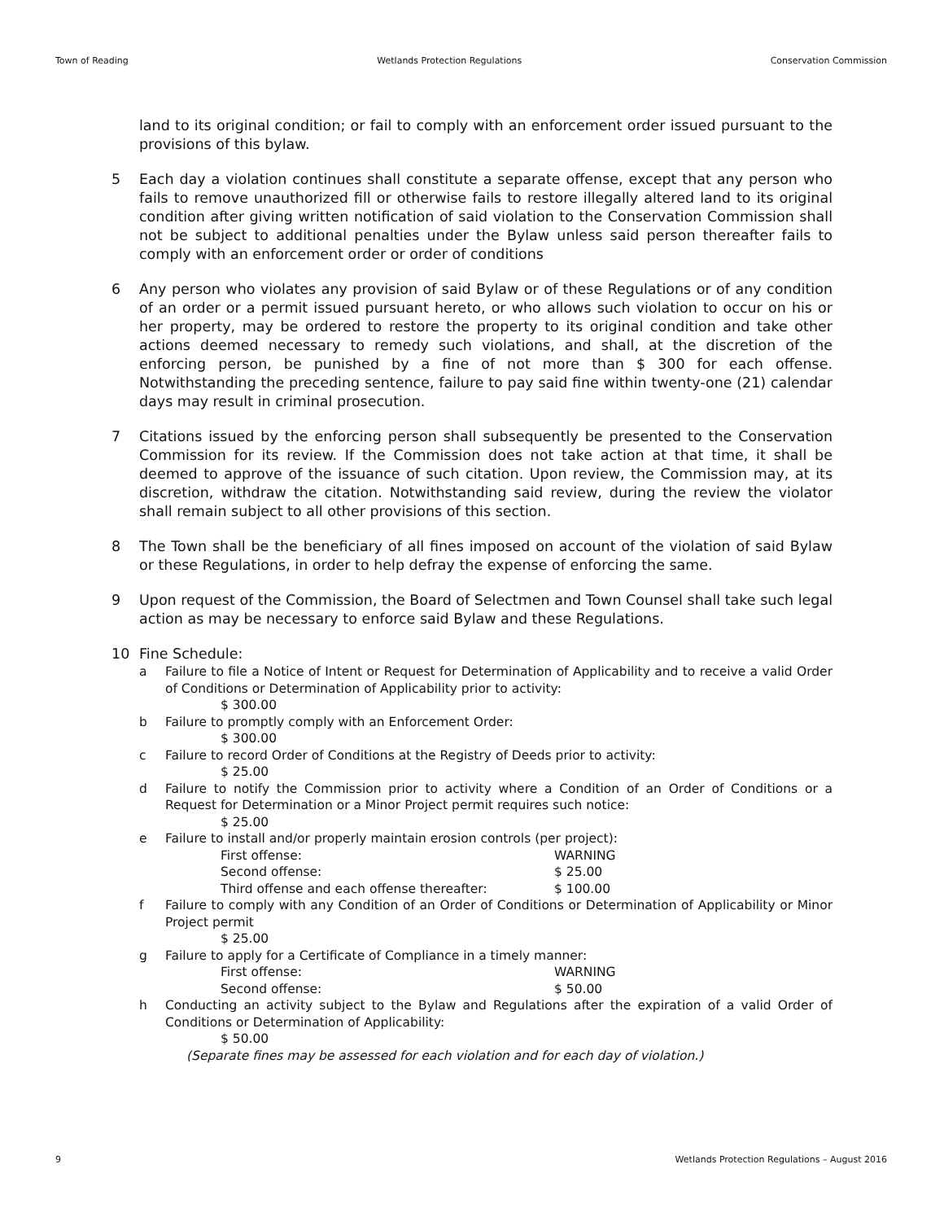Town of Reading Wetlands Protection Regulations Conservation Commission
land to its original condition; or fail to comply with an enforcement order issued pursuant to the provisions of this bylaw.
5 Each day a violation continues shall constitute a separate offense, except that any person who fails to remove unauthorized fill or otherwise fails to restore illegally altered land to its original condition after giving written notification of said violation to the Conservation Commission shall not be subject to additional penalties under the Bylaw unless said person thereafter fails to comply with an enforcement order or order of conditions
6 Any person who violates any provision of said Bylaw or of these Regulations or of any condition of an order or a permit issued pursuant hereto, or who allows such violation to occur on his or her property, may be ordered to restore the property to its original condition and take other actions deemed necessary to remedy such violations, and shall, at the discretion of the enforcing person, be punished by a fine of not more than $ 300 for each offense. Notwithstanding the preceding sentence, failure to pay said fine within twenty-one (21) calendar days may result in criminal prosecution.
7 Citations issued by the enforcing person shall subsequently be presented to the Conservation Commission for its review. If the Commission does not take action at that time, it shall be deemed to approve of the issuance of such citation. Upon review, the Commission may, at its discretion, withdraw the citation. Notwithstanding said review, during the review the violator shall remain subject to all other provisions of this section.
8 The Town shall be the beneficiary of all fines imposed on account of the violation of said Bylaw or these Regulations, in order to help defray the expense of enforcing the same.
9 Upon request of the Commission, the Board of Selectmen and Town Counsel shall take such legal action as may be necessary to enforce said Bylaw and these Regulations.
10 Fine Schedule:
a Failure to file a Notice of Intent or Request for Determination of Applicability and to receive a valid Order of Conditions or Determination of Applicability prior to activity:
$ 300.00
b Failure to promptly comply with an Enforcement Order:
$ 300.00
c Failure to record Order of Conditions at the Registry of Deeds prior to activity:
$ 25.00
d Failure to notify the Commission prior to activity where a Condition of an Order of Conditions or a Request for Determination or a Minor Project permit requires such notice:
$ 25.00
e Failure to install and/or properly maintain erosion controls (per project):
First offense: WARNING
Second offense: $ 25.00
Third offense and each offense thereafter: $ 100.00
f Failure to comply with any Condition of an Order of Conditions or Determination of Applicability or Minor Project permit
$ 25.00
g Failure to apply for a Certificate of Compliance in a timely manner:
First offense: WARNING
Second offense: $ 50.00
h Conducting an activity subject to the Bylaw and Regulations after the expiration of a valid Order of Conditions or Determination of Applicability:
$ 50.00
(Separate fines may be assessed for each violation and for each day of violation.)
9 Wetlands Protection Regulations – August 2016